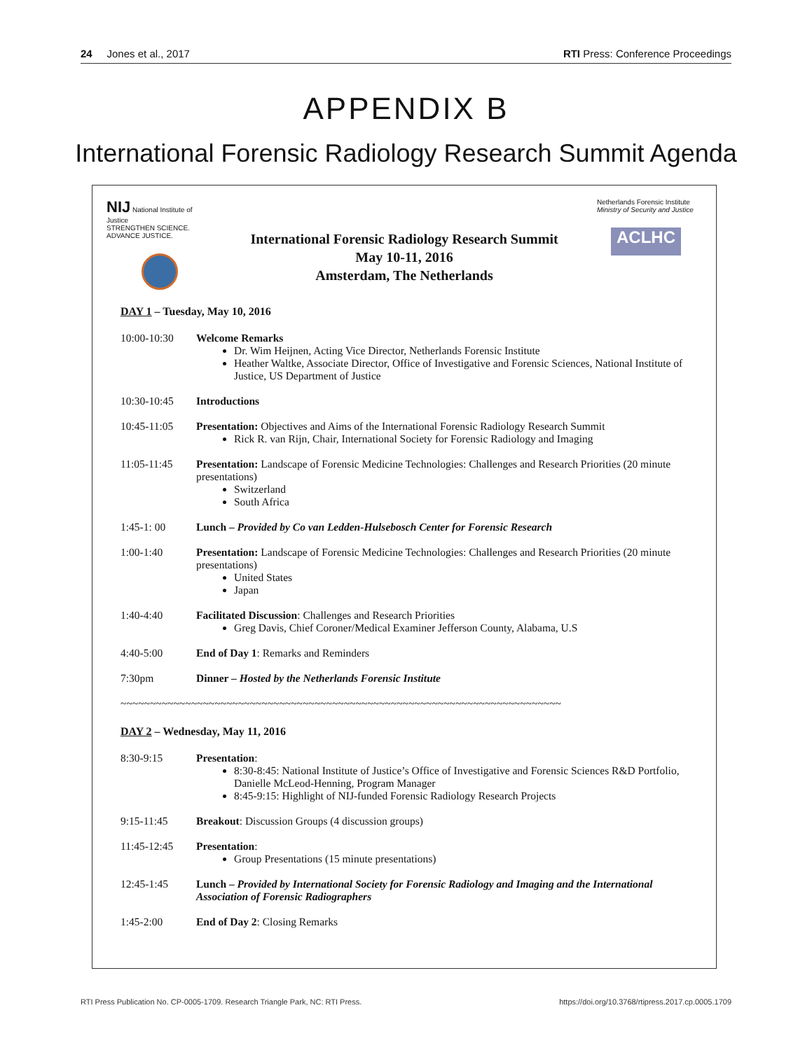24 Jones et al., 2017 RTI Press: Conference Proceedings
APPENDIX B
International Forensic Radiology Research Summit Agenda
NIJ National Institute of Justice
STRENGTHEN SCIENCE. ADVANCE JUSTICE.
International Forensic Radiology Research Summit
May 10-11, 2016
Amsterdam, The Netherlands
Netherlands Forensic Institute
Ministry of Security and Justice
ACLHC
DAY 1 – Tuesday, May 10, 2016
10:00-10:30 Welcome Remarks
Dr. Wim Heijnen, Acting Vice Director, Netherlands Forensic Institute
Heather Waltke, Associate Director, Office of Investigative and Forensic Sciences, National Institute of Justice, US Department of Justice
10:30-10:45 Introductions
10:45-11:05 Presentation: Objectives and Aims of the International Forensic Radiology Research Summit
Rick R. van Rijn, Chair, International Society for Forensic Radiology and Imaging
11:05-11:45 Presentation: Landscape of Forensic Medicine Technologies: Challenges and Research Priorities (20 minute presentations)
Switzerland
South Africa
1:45-1: 00 Lunch – Provided by Co van Ledden-Hulsebosch Center for Forensic Research
1:00-1:40 Presentation: Landscape of Forensic Medicine Technologies: Challenges and Research Priorities (20 minute presentations)
United States
Japan
1:40-4:40 Facilitated Discussion: Challenges and Research Priorities
Greg Davis, Chief Coroner/Medical Examiner Jefferson County, Alabama, U.S
4:40-5:00 End of Day 1: Remarks and Reminders
7:30pm Dinner – Hosted by the Netherlands Forensic Institute
~~~~~~~~~~~~~~~~~~~~~~~~~~~~~~~~~~~~~~~~~~~~~~~~~~~~~~~~~~~~~~~~~~~~~~~~~~~
DAY 2 – Wednesday, May 11, 2016
8:30-9:15 Presentation:
8:30-8:45: National Institute of Justice’s Office of Investigative and Forensic Sciences R&D Portfolio, Danielle McLeod-Henning, Program Manager
8:45-9:15: Highlight of NIJ-funded Forensic Radiology Research Projects
9:15-11:45 Breakout: Discussion Groups (4 discussion groups)
11:45-12:45 Presentation:
Group Presentations (15 minute presentations)
12:45-1:45 Lunch – Provided by International Society for Forensic Radiology and Imaging and the International Association of Forensic Radiographers
1:45-2:00 End of Day 2: Closing Remarks
RTI Press Publication No. CP-0005-1709. Research Triangle Park, NC: RTI Press. https://doi.org/10.3768/rtipress.2017.cp.0005.1709